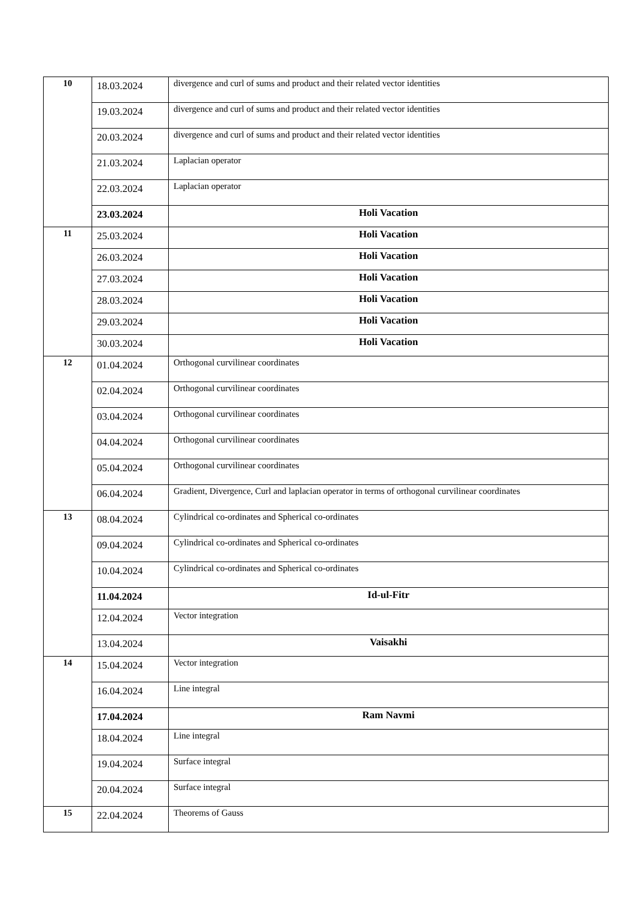| 10 | 18.03.2024 | divergence and curl of sums and product and their related vector identities |
| | 19.03.2024 | divergence and curl of sums and product and their related vector identities |
| | 20.03.2024 | divergence and curl of sums and product and their related vector identities |
| | 21.03.2024 | Laplacian operator |
| | 22.03.2024 | Laplacian operator |
| | 23.03.2024 | Holi Vacation |
| 11 | 25.03.2024 | Holi Vacation |
| | 26.03.2024 | Holi Vacation |
| | 27.03.2024 | Holi Vacation |
| | 28.03.2024 | Holi Vacation |
| | 29.03.2024 | Holi Vacation |
| | 30.03.2024 | Holi Vacation |
| 12 | 01.04.2024 | Orthogonal curvilinear coordinates |
| | 02.04.2024 | Orthogonal curvilinear coordinates |
| | 03.04.2024 | Orthogonal curvilinear coordinates |
| | 04.04.2024 | Orthogonal curvilinear coordinates |
| | 05.04.2024 | Orthogonal curvilinear coordinates |
| | 06.04.2024 | Gradient, Divergence, Curl and laplacian operator in terms of orthogonal curvilinear coordinates |
| 13 | 08.04.2024 | Cylindrical co-ordinates and Spherical co-ordinates |
| | 09.04.2024 | Cylindrical co-ordinates and Spherical co-ordinates |
| | 10.04.2024 | Cylindrical co-ordinates and Spherical co-ordinates |
| | 11.04.2024 | Id-ul-Fitr |
| | 12.04.2024 | Vector integration |
| | 13.04.2024 | Vaisakhi |
| 14 | 15.04.2024 | Vector integration |
| | 16.04.2024 | Line integral |
| | 17.04.2024 | Ram Navmi |
| | 18.04.2024 | Line integral |
| | 19.04.2024 | Surface integral |
| | 20.04.2024 | Surface integral |
| 15 | 22.04.2024 | Theorems of Gauss |